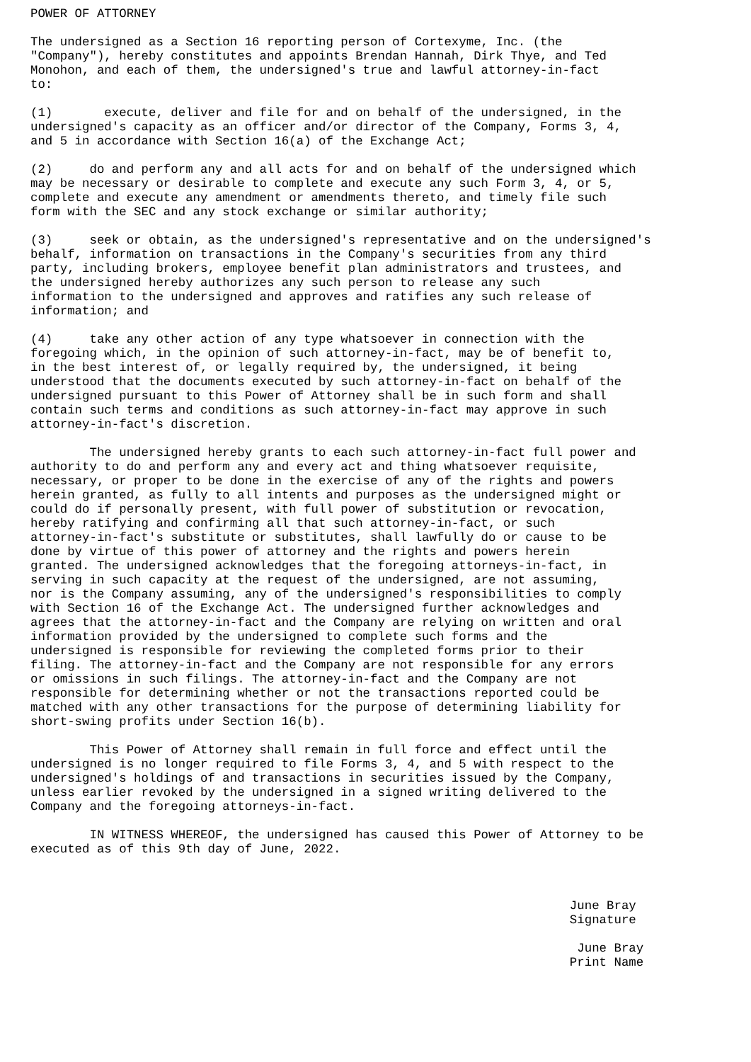POWER OF ATTORNEY

The undersigned as a Section 16 reporting person of Cortexyme, Inc. (the
"Company"), hereby constitutes and appoints Brendan Hannah, Dirk Thye, and Ted
Monohon, and each of them, the undersigned's true and lawful attorney-in-fact
to:

(1)       execute, deliver and file for and on behalf of the undersigned, in the
undersigned's capacity as an officer and/or director of the Company, Forms 3, 4,
and 5 in accordance with Section 16(a) of the Exchange Act;

(2)     do and perform any and all acts for and on behalf of the undersigned which
may be necessary or desirable to complete and execute any such Form 3, 4, or 5,
complete and execute any amendment or amendments thereto, and timely file such
form with the SEC and any stock exchange or similar authority;

(3)     seek or obtain, as the undersigned's representative and on the undersigned's
behalf, information on transactions in the Company's securities from any third
party, including brokers, employee benefit plan administrators and trustees, and
the undersigned hereby authorizes any such person to release any such
information to the undersigned and approves and ratifies any such release of
information; and

(4)     take any other action of any type whatsoever in connection with the
foregoing which, in the opinion of such attorney-in-fact, may be of benefit to,
in the best interest of, or legally required by, the undersigned, it being
understood that the documents executed by such attorney-in-fact on behalf of the
undersigned pursuant to this Power of Attorney shall be in such form and shall
contain such terms and conditions as such attorney-in-fact may approve in such
attorney-in-fact's discretion.

        The undersigned hereby grants to each such attorney-in-fact full power and
authority to do and perform any and every act and thing whatsoever requisite,
necessary, or proper to be done in the exercise of any of the rights and powers
herein granted, as fully to all intents and purposes as the undersigned might or
could do if personally present, with full power of substitution or revocation,
hereby ratifying and confirming all that such attorney-in-fact, or such
attorney-in-fact's substitute or substitutes, shall lawfully do or cause to be
done by virtue of this power of attorney and the rights and powers herein
granted. The undersigned acknowledges that the foregoing attorneys-in-fact, in
serving in such capacity at the request of the undersigned, are not assuming,
nor is the Company assuming, any of the undersigned's responsibilities to comply
with Section 16 of the Exchange Act. The undersigned further acknowledges and
agrees that the attorney-in-fact and the Company are relying on written and oral
information provided by the undersigned to complete such forms and the
undersigned is responsible for reviewing the completed forms prior to their
filing. The attorney-in-fact and the Company are not responsible for any errors
or omissions in such filings. The attorney-in-fact and the Company are not
responsible for determining whether or not the transactions reported could be
matched with any other transactions for the purpose of determining liability for
short-swing profits under Section 16(b).

        This Power of Attorney shall remain in full force and effect until the
undersigned is no longer required to file Forms 3, 4, and 5 with respect to the
undersigned's holdings of and transactions in securities issued by the Company,
unless earlier revoked by the undersigned in a signed writing delivered to the
Company and the foregoing attorneys-in-fact.

        IN WITNESS WHEREOF, the undersigned has caused this Power of Attorney to be
executed as of this 9th day of June, 2022.



                                                                         June Bray
                                                                         Signature

                                                                          June Bray
                                                                         Print Name